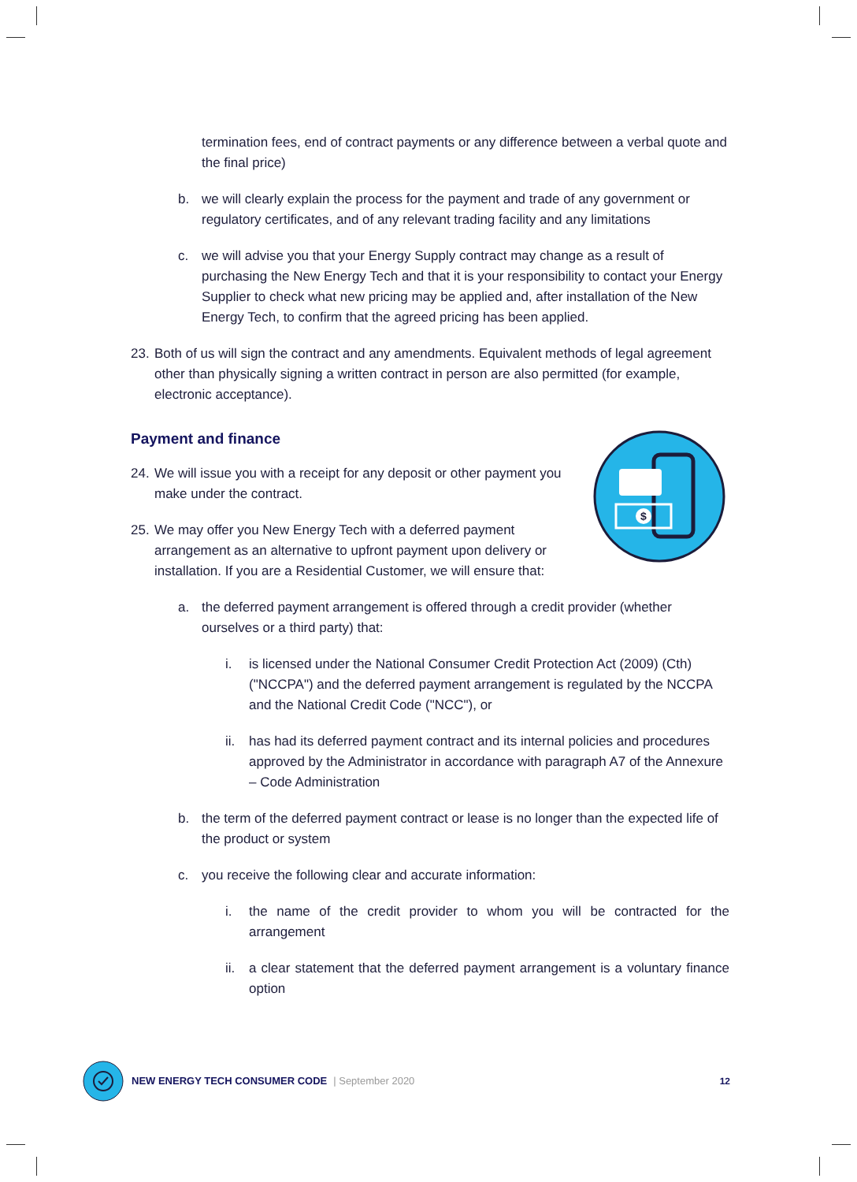$
termination fees, end of contract payments or any difference between a verbal quote and the final price)
b. we will clearly explain the process for the payment and trade of any government or regulatory certificates, and of any relevant trading facility and any limitations
c. we will advise you that your Energy Supply contract may change as a result of purchasing the New Energy Tech and that it is your responsibility to contact your Energy Supplier to check what new pricing may be applied and, after installation of the New Energy Tech, to confirm that the agreed pricing has been applied.
23. Both of us will sign the contract and any amendments. Equivalent methods of legal agreement other than physically signing a written contract in person are also permitted (for example, electronic acceptance).
Payment and finance
24. We will issue you with a receipt for any deposit or other payment you make under the contract.
25. We may offer you New Energy Tech with a deferred payment arrangement as an alternative to upfront payment upon delivery or installation. If you are a Residential Customer, we will ensure that:
a. the deferred payment arrangement is offered through a credit provider (whether ourselves or a third party) that:
i. is licensed under the National Consumer Credit Protection Act (2009) (Cth) ("NCCPA") and the deferred payment arrangement is regulated by the NCCPA and the National Credit Code ("NCC"), or
ii. has had its deferred payment contract and its internal policies and procedures approved by the Administrator in accordance with paragraph A7 of the Annexure – Code Administration
b. the term of the deferred payment contract or lease is no longer than the expected life of the product or system
c. you receive the following clear and accurate information:
i. the name of the credit provider to whom you will be contracted for the arrangement
ii. a clear statement that the deferred payment arrangement is a voluntary finance option
NEW ENERGY TECH CONSUMER CODE | September 2020 12